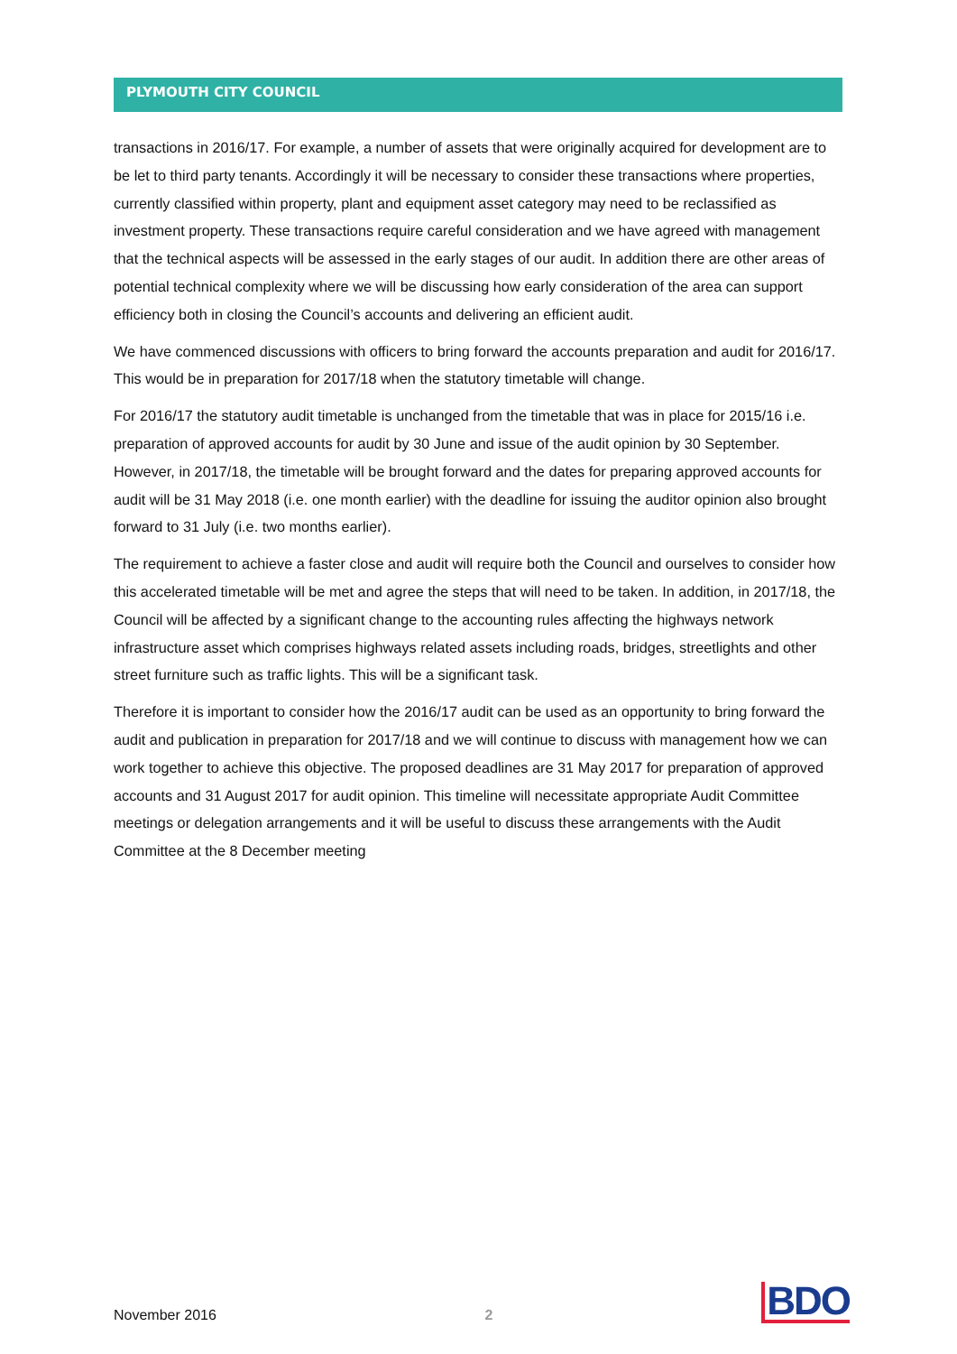PLYMOUTH CITY COUNCIL
transactions in 2016/17. For example, a number of assets that were originally acquired for development are to be let to third party tenants. Accordingly it will be necessary to consider these transactions where properties, currently classified within property, plant and equipment asset category may need to be reclassified as investment property. These transactions require careful consideration and we have agreed with management that the technical aspects will be assessed in the early stages of our audit. In addition there are other areas of potential technical complexity where we will be discussing how early consideration of the area can support efficiency both in closing the Council’s accounts and delivering an efficient audit.
We have commenced discussions with officers to bring forward the accounts preparation and audit for 2016/17. This would be in preparation for 2017/18 when the statutory timetable will change.
For 2016/17 the statutory audit timetable is unchanged from the timetable that was in place for 2015/16 i.e. preparation of approved accounts for audit by 30 June and issue of the audit opinion by 30 September. However, in 2017/18, the timetable will be brought forward and the dates for preparing approved accounts for audit will be 31 May 2018 (i.e. one month earlier) with the deadline for issuing the auditor opinion also brought forward to 31 July (i.e. two months earlier).
The requirement to achieve a faster close and audit will require both the Council and ourselves to consider how this accelerated timetable will be met and agree the steps that will need to be taken. In addition, in 2017/18, the Council will be affected by a significant change to the accounting rules affecting the highways network infrastructure asset which comprises highways related assets including roads, bridges, streetlights and other street furniture such as traffic lights. This will be a significant task.
Therefore it is important to consider how the 2016/17 audit can be used as an opportunity to bring forward the audit and publication in preparation for 2017/18 and we will continue to discuss with management how we can work together to achieve this objective. The proposed deadlines are 31 May 2017 for preparation of approved accounts and 31 August 2017 for audit opinion. This timeline will necessitate appropriate Audit Committee meetings or delegation arrangements and it will be useful to discuss these arrangements with the Audit Committee at the 8 December meeting
November 2016 2 BDO